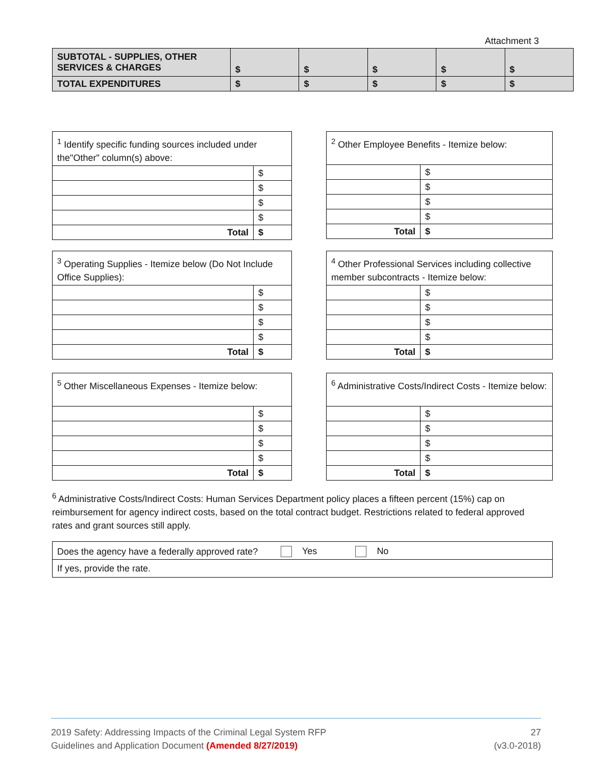Attachment 3
| SUBTOTAL - SUPPLIES, OTHER SERVICES & CHARGES | $ | $ | $ | $ | $ |
| TOTAL EXPENDITURES | $ | $ | $ | $ | $ |
| <sup>1</sup> Identify specific funding sources included under the"Other" column(s) above: | |
| | $ |
| | $ |
| | $ |
| | $ |
| Total | $ |
| <sup>2</sup> Other Employee Benefits - Itemize below: | |
| | $ |
| | $ |
| | $ |
| | $ |
| Total | $ |
| <sup>3</sup> Operating Supplies - Itemize below (Do Not Include Office Supplies): | |
| | $ |
| | $ |
| | $ |
| | $ |
| Total | $ |
| <sup>4</sup> Other Professional Services including collective member subcontracts - Itemize below: | |
| | $ |
| | $ |
| | $ |
| | $ |
| Total | $ |
| <sup>5</sup> Other Miscellaneous Expenses - Itemize below: | |
| | $ |
| | $ |
| | $ |
| | $ |
| Total | $ |
| <sup>6</sup> Administrative Costs/Indirect Costs - Itemize below: | |
| | $ |
| | $ |
| | $ |
| | $ |
| Total | $ |
<sup>6</sup> Administrative Costs/Indirect Costs: Human Services Department policy places a fifteen percent (15%) cap on reimbursement for agency indirect costs, based on the total contract budget. Restrictions related to federal approved rates and grant sources still apply.
| Does the agency have a federally approved rate? | Yes No |
| If yes, provide the rate. | |
2019 Safety: Addressing Impacts of the Criminal Legal System RFP
Guidelines and Application Document (Amended 8/27/2019)
27
(v3.0-2018)